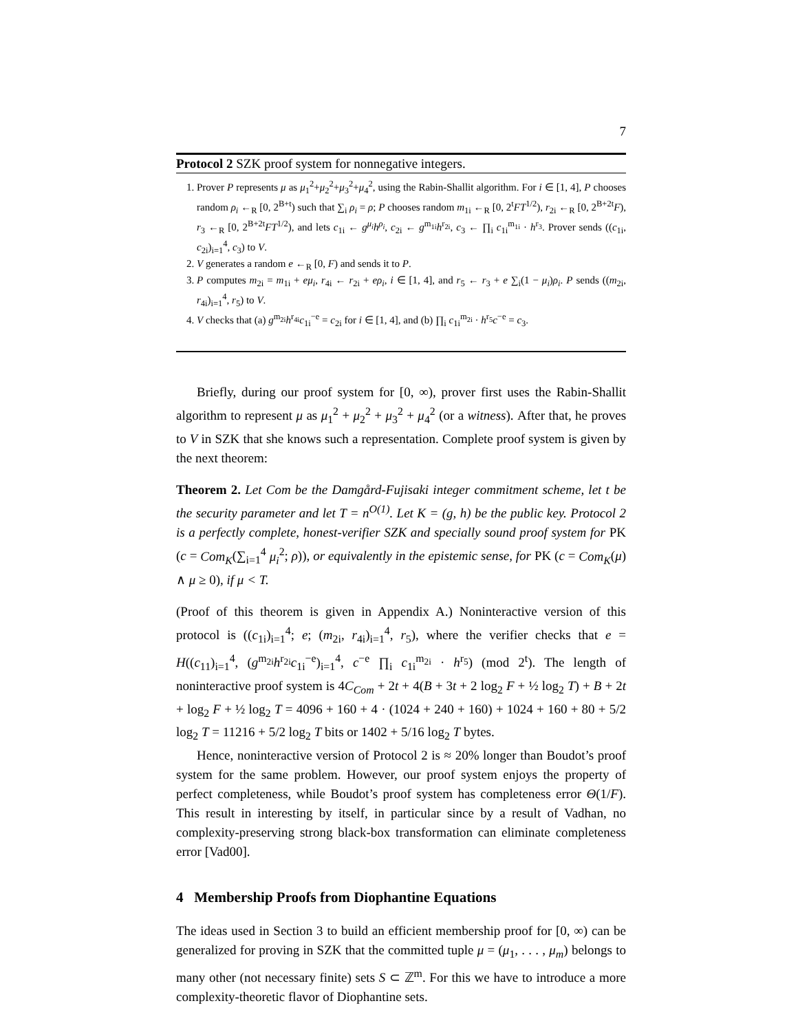7
Protocol 2 SZK proof system for nonnegative integers.
1. Prover P represents μ as μ<sub>1</sub><sup>2</sup>+μ<sub>2</sub><sup>2</sup>+μ<sub>3</sub><sup>2</sup>+μ<sub>4</sub><sup>2</sup>, using the Rabin-Shallit algorithm. For i ∈ [1, 4], P chooses random ρ<sub>i</sub> ←<sub>R</sub> [0, 2<sup>B+t</sup>) such that ∑<sub>i</sub> ρ<sub>i</sub> = ρ; P chooses random m<sub>1i</sub> ←<sub>R</sub> [0, 2<sup>t</sup>FT<sup>1/2</sup>), r<sub>2i</sub> ←<sub>R</sub> [0, 2<sup>B+2t</sup>F), r<sub>3</sub> ←<sub>R</sub> [0, 2<sup>B+2t</sup>FT<sup>1/2</sup>), and lets c<sub>1i</sub> ← g<sup>μ<sub>i</sub></sup>h<sup>ρ<sub>i</sub></sup>, c<sub>2i</sub> ← g<sup>m<sub>1i</sub></sup>h<sup>r<sub>2i</sub></sup>, c<sub>3</sub> ← ∏<sub>i</sub> c<sub>1i</sub><sup>m<sub>1i</sub></sup> · h<sup>r<sub>3</sub></sup>. Prover sends ((c<sub>1i</sub>, c<sub>2i</sub>)<sub>i=1</sub><sup>4</sup>, c<sub>3</sub>) to V.
2. V generates a random e ←<sub>R</sub> [0, F) and sends it to P.
3. P computes m<sub>2i</sub> = m<sub>1i</sub> + eμ<sub>i</sub>, r<sub>4i</sub> ← r<sub>2i</sub> + eρ<sub>i</sub>, i ∈ [1, 4], and r<sub>5</sub> ← r<sub>3</sub> + e ∑<sub>i</sub>(1 − μ<sub>i</sub>)ρ<sub>i</sub>. P sends ((m<sub>2i</sub>, r<sub>4i</sub>)<sub>i=1</sub><sup>4</sup>, r<sub>5</sub>) to V.
4. V checks that (a) g<sup>m<sub>2i</sub></sup>h<sup>r<sub>4i</sub></sup>c<sub>1i</sub><sup>−e</sup> = c<sub>2i</sub> for i ∈ [1, 4], and (b) ∏<sub>i</sub> c<sub>1i</sub><sup>m<sub>2i</sub></sup> · h<sup>r<sub>5</sub></sup>c<sup>−e</sup> = c<sub>3</sub>.
Briefly, during our proof system for [0, ∞), prover first uses the Rabin-Shallit algorithm to represent μ as μ<sub>1</sub><sup>2</sup> + μ<sub>2</sub><sup>2</sup> + μ<sub>3</sub><sup>2</sup> + μ<sub>4</sub><sup>2</sup> (or a witness). After that, he proves to V in SZK that she knows such a representation. Complete proof system is given by the next theorem:
Theorem 2. Let Com be the Damgård-Fujisaki integer commitment scheme, let t be the security parameter and let T = n<sup>O(1)</sup>. Let K = (g, h) be the public key. Protocol 2 is a perfectly complete, honest-verifier SZK and specially sound proof system for PK (c = Com<sub>K</sub>(∑<sub>i=1</sub><sup>4</sup> μ<sub>i</sub><sup>2</sup>; ρ)), or equivalently in the epistemic sense, for PK (c = Com<sub>K</sub>(μ) ∧ μ ≥ 0), if μ < T.
(Proof of this theorem is given in Appendix A.) Noninteractive version of this protocol is ((c<sub>1i</sub>)<sub>i=1</sub><sup>4</sup>; e; (m<sub>2i</sub>, r<sub>4i</sub>)<sub>i=1</sub><sup>4</sup>, r<sub>5</sub>), where the verifier checks that e = H((c<sub>11</sub>)<sub>i=1</sub><sup>4</sup>, (g<sup>m<sub>2i</sub></sup>h<sup>r<sub>2i</sub></sup>c<sub>1i</sub><sup>−e</sup>)<sub>i=1</sub><sup>4</sup>, c<sup>−e</sup> ∏<sub>i</sub> c<sub>1i</sub><sup>m<sub>2i</sub></sup> · h<sup>r<sub>5</sub></sup>) (mod 2<sup>t</sup>). The length of noninteractive proof system is 4C<sub>Com</sub> + 2t + 4(B + 3t + 2 log<sub>2</sub> F + ½ log<sub>2</sub> T) + B + 2t + log<sub>2</sub> F + ½ log<sub>2</sub> T = 4096 + 160 + 4 · (1024 + 240 + 160) + 1024 + 160 + 80 + 5/2 log<sub>2</sub> T = 11216 + 5/2 log<sub>2</sub> T bits or 1402 + 5/16 log<sub>2</sub> T bytes.
Hence, noninteractive version of Protocol 2 is ≈ 20% longer than Boudot’s proof system for the same problem. However, our proof system enjoys the property of perfect completeness, while Boudot’s proof system has completeness error Θ(1/F). This result in interesting by itself, in particular since by a result of Vadhan, no complexity-preserving strong black-box transformation can eliminate completeness error [Vad00].
4 Membership Proofs from Diophantine Equations
The ideas used in Section 3 to build an efficient membership proof for [0, ∞) can be generalized for proving in SZK that the committed tuple μ = (μ<sub>1</sub>, . . . , μ<sub>m</sub>) belongs to many other (not necessary finite) sets S ⊂ ℤ<sup>m</sup>. For this we have to introduce a more complexity-theoretic flavor of Diophantine sets.